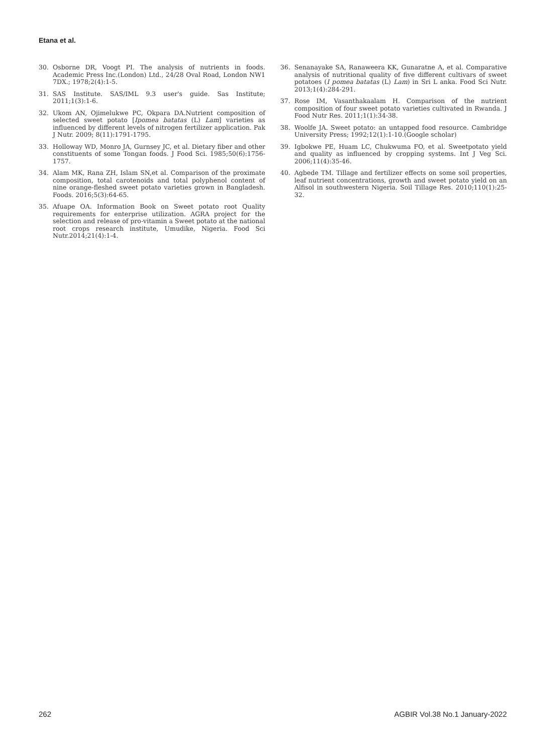Etana et al.
30. Osborne DR, Voogt PI. The analysis of nutrients in foods. Academic Press Inc.(London) Ltd., 24/28 Oval Road, London NW1 7DX.; 1978;2(4):1-5.
31. SAS Institute. SAS/IML 9.3 user's guide. Sas Institute; 2011;1(3):1-6.
32. Ukom AN, Ojimelukwe PC, Okpara DA.Nutrient composition of selected sweet potato [Ipomea batatas (L) Lam] varieties as influenced by different levels of nitrogen fertilizer application. Pak J Nutr. 2009; 8(11):1791-1795.
33. Holloway WD, Monro JA, Gurnsey JC, et al. Dietary fiber and other constituents of some Tongan foods. J Food Sci. 1985;50(6):1756-1757.
34. Alam MK, Rana ZH, Islam SN,et al. Comparison of the proximate composition, total carotenoids and total polyphenol content of nine orange-fleshed sweet potato varieties grown in Bangladesh. Foods. 2016;5(3):64-65.
35. Afuape OA. Information Book on Sweet potato root Quality requirements for enterprise utilization. AGRA project for the selection and release of pro-vitamin a Sweet potato at the national root crops research institute, Umudike, Nigeria. Food Sci Nutr.2014;21(4):1-4.
36. Senanayake SA, Ranaweera KK, Gunaratne A, et al. Comparative analysis of nutritional quality of five different cultivars of sweet potatoes (I pomea batatas (L) Lam) in Sri L anka. Food Sci Nutr. 2013;1(4):284-291.
37. Rose IM, Vasanthakaalam H. Comparison of the nutrient composition of four sweet potato varieties cultivated in Rwanda. J Food Nutr Res. 2011;1(1):34-38.
38. Woolfe JA. Sweet potato: an untapped food resource. Cambridge University Press; 1992;12(1):1-10.(Google scholar)
39. Igbokwe PE, Huam LC, Chukwuma FO, et al. Sweetpotato yield and quality as influenced by cropping systems. Int J Veg Sci. 2006;11(4):35-46.
40. Agbede TM. Tillage and fertilizer effects on some soil properties, leaf nutrient concentrations, growth and sweet potato yield on an Alfisol in southwestern Nigeria. Soil Tillage Res. 2010;110(1):25-32.
262 AGBIR Vol.38 No.1 January-2022